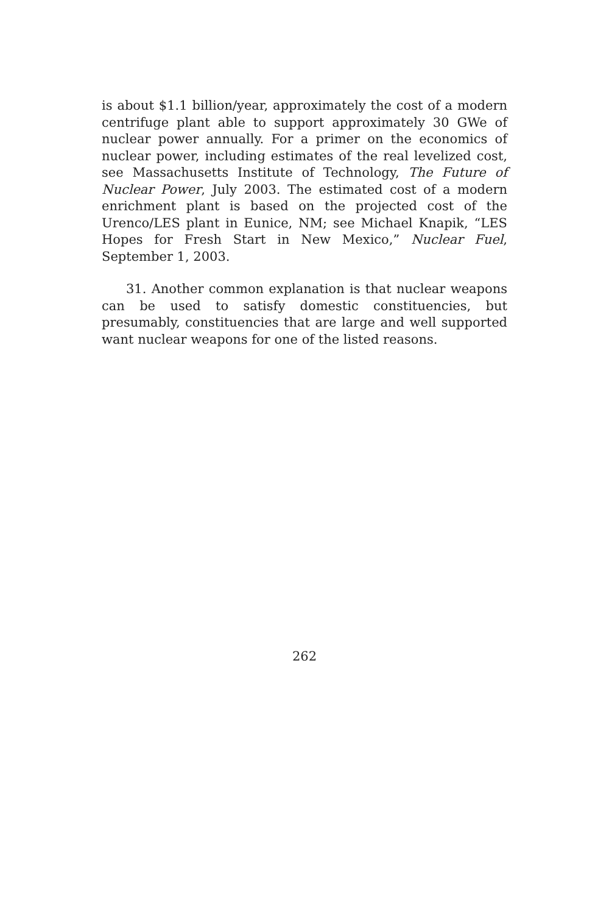is about $1.1 billion/year, approximately the cost of a modern centrifuge plant able to support approximately 30 GWe of nuclear power annually. For a primer on the economics of nuclear power, including estimates of the real levelized cost, see Massachusetts Institute of Technology, The Future of Nuclear Power, July 2003. The estimated cost of a modern enrichment plant is based on the projected cost of the Urenco/LES plant in Eunice, NM; see Michael Knapik, “LES Hopes for Fresh Start in New Mexico,” Nuclear Fuel, September 1, 2003.
31. Another common explanation is that nuclear weapons can be used to satisfy domestic constituencies, but presumably, constituencies that are large and well supported want nuclear weapons for one of the listed reasons.
262